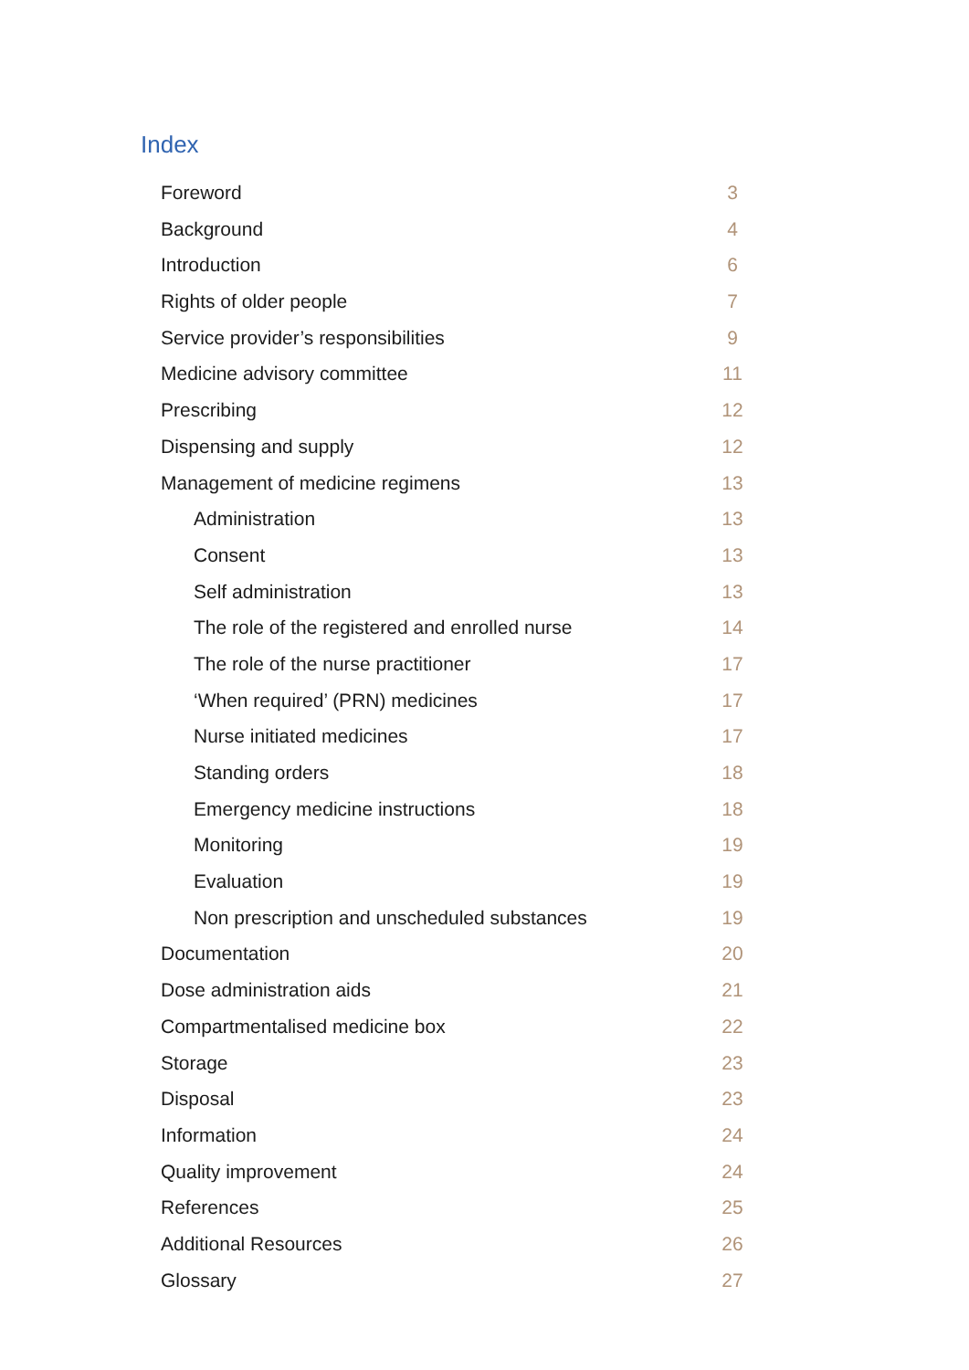Index
Foreword 3
Background 4
Introduction 6
Rights of older people 7
Service provider’s responsibilities 9
Medicine advisory committee 11
Prescribing 12
Dispensing and supply 12
Management of medicine regimens 13
Administration 13
Consent 13
Self administration 13
The role of the registered and enrolled nurse 14
The role of the nurse practitioner 17
‘When required’ (PRN) medicines 17
Nurse initiated medicines 17
Standing orders 18
Emergency medicine instructions 18
Monitoring 19
Evaluation 19
Non prescription and unscheduled substances 19
Documentation 20
Dose administration aids 21
Compartmentalised medicine box 22
Storage 23
Disposal 23
Information 24
Quality improvement 24
References 25
Additional Resources 26
Glossary 27